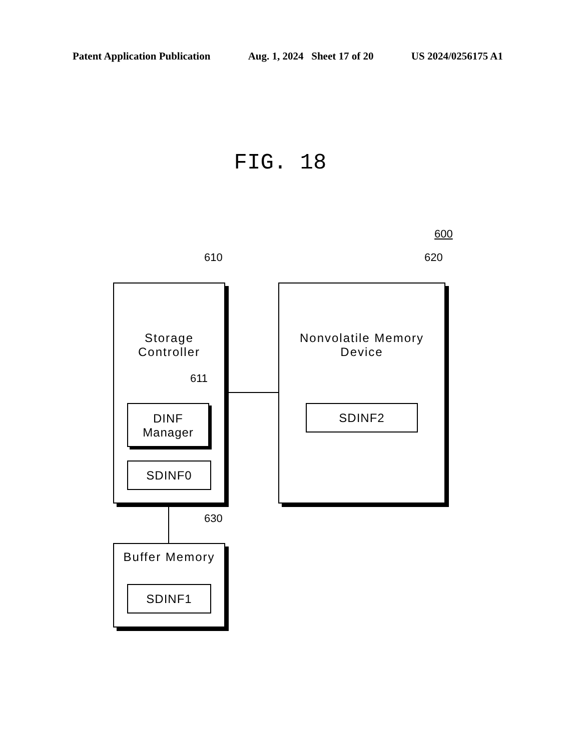Patent Application Publication Aug. 1, 2024 Sheet 17 of 20 US 2024/0256175 A1
FIG. 18
600
610 620
Storage
Controller
611
DINF
Manager
SDINF0
Nonvolatile Memory
Device
SDINF2
630
Buffer Memory
SDINF1